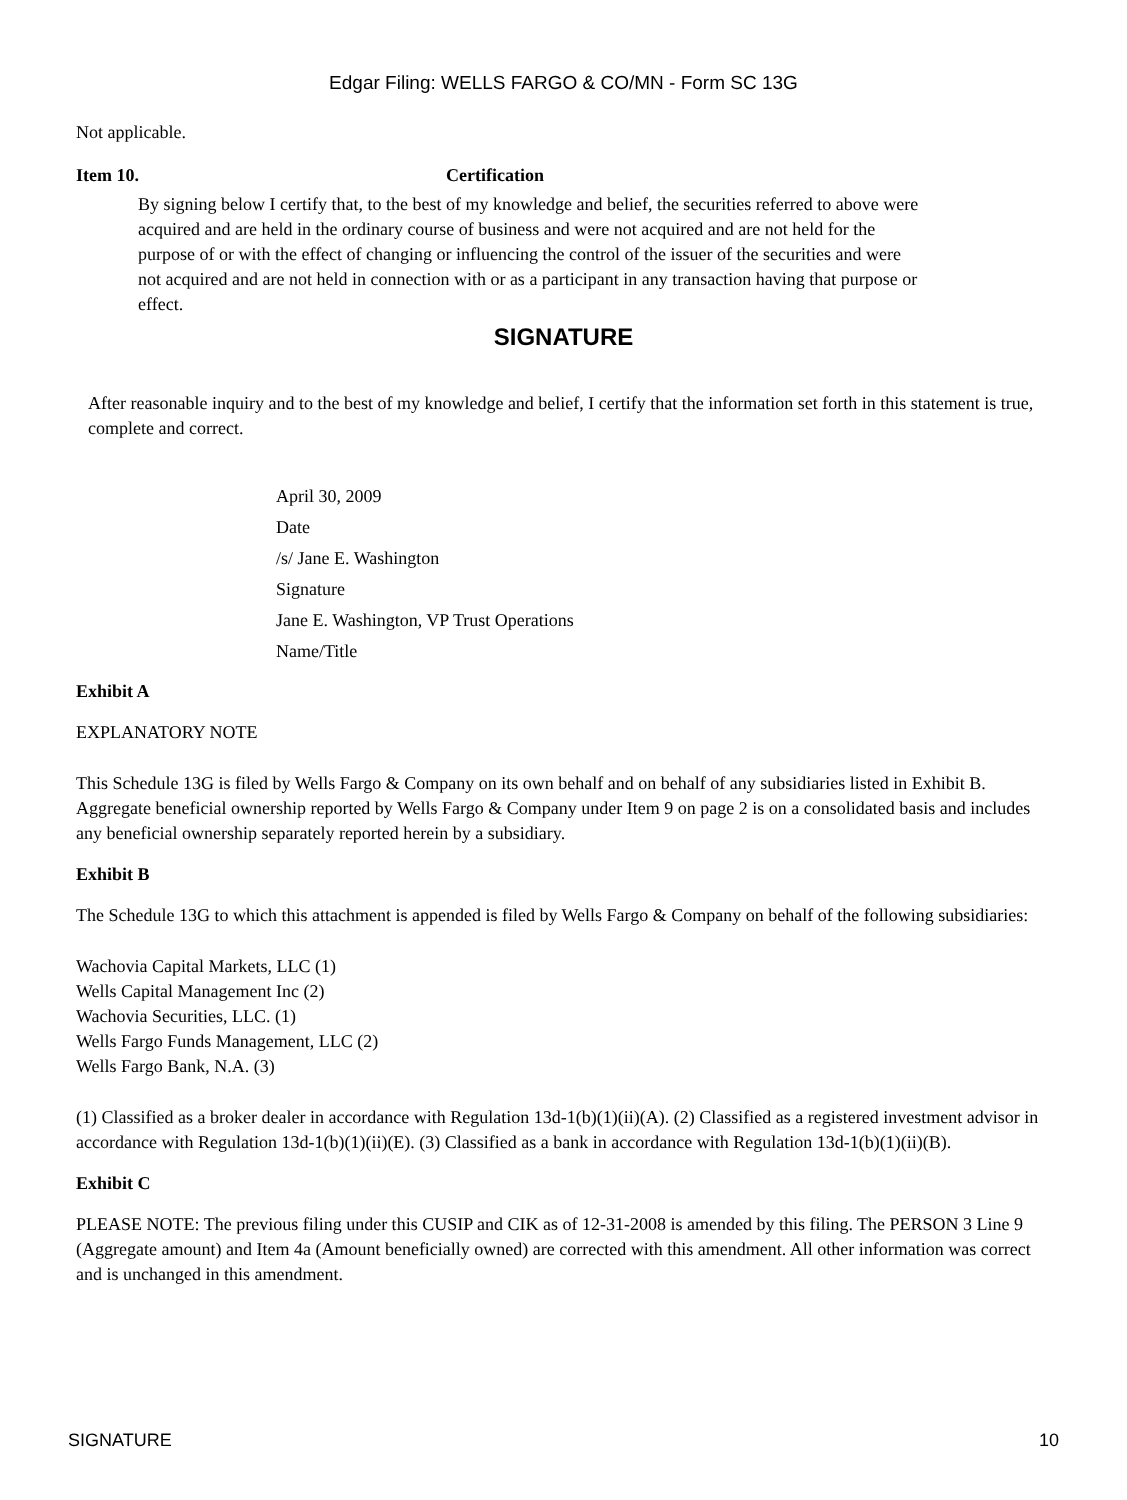Edgar Filing: WELLS FARGO & CO/MN - Form SC 13G
Not applicable.
Item 10. Certification
By signing below I certify that, to the best of my knowledge and belief, the securities referred to above were acquired and are held in the ordinary course of business and were not acquired and are not held for the purpose of or with the effect of changing or influencing the control of the issuer of the securities and were not acquired and are not held in connection with or as a participant in any transaction having that purpose or effect.
SIGNATURE
After reasonable inquiry and to the best of my knowledge and belief, I certify that the information set forth in this statement is true, complete and correct.
April 30, 2009
Date
/s/ Jane E. Washington
Signature
Jane E. Washington, VP Trust Operations
Name/Title
Exhibit A
EXPLANATORY NOTE
This Schedule 13G is filed by Wells Fargo & Company on its own behalf and on behalf of any subsidiaries listed in Exhibit B. Aggregate beneficial ownership reported by Wells Fargo & Company under Item 9 on page 2 is on a consolidated basis and includes any beneficial ownership separately reported herein by a subsidiary.
Exhibit B
The Schedule 13G to which this attachment is appended is filed by Wells Fargo & Company on behalf of the following subsidiaries:
Wachovia Capital Markets, LLC (1)
Wells Capital Management Inc (2)
Wachovia Securities, LLC. (1)
Wells Fargo Funds Management, LLC (2)
Wells Fargo Bank, N.A. (3)
(1) Classified as a broker dealer in accordance with Regulation 13d-1(b)(1)(ii)(A). (2) Classified as a registered investment advisor in accordance with Regulation 13d-1(b)(1)(ii)(E). (3) Classified as a bank in accordance with Regulation 13d-1(b)(1)(ii)(B).
Exhibit C
PLEASE NOTE: The previous filing under this CUSIP and CIK as of 12-31-2008 is amended by this filing. The PERSON 3 Line 9 (Aggregate amount) and Item 4a (Amount beneficially owned) are corrected with this amendment. All other information was correct and is unchanged in this amendment.
SIGNATURE 10